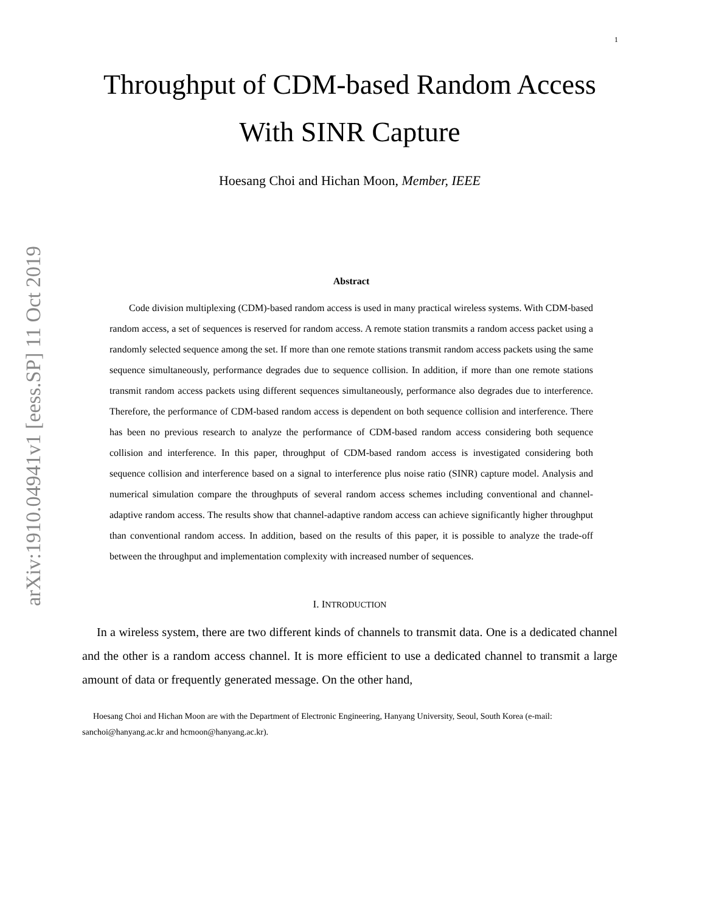1
arXiv:1910.04941v1 [eess.SP] 11 Oct 2019
Throughput of CDM-based Random Access
With SINR Capture
Hoesang Choi and Hichan Moon, Member, IEEE
Abstract
Code division multiplexing (CDM)-based random access is used in many practical wireless systems. With CDM-based random access, a set of sequences is reserved for random access. A remote station transmits a random access packet using a randomly selected sequence among the set. If more than one remote stations transmit random access packets using the same sequence simultaneously, performance degrades due to sequence collision. In addition, if more than one remote stations transmit random access packets using different sequences simultaneously, performance also degrades due to interference. Therefore, the performance of CDM-based random access is dependent on both sequence collision and interference. There has been no previous research to analyze the performance of CDM-based random access considering both sequence collision and interference. In this paper, throughput of CDM-based random access is investigated considering both sequence collision and interference based on a signal to interference plus noise ratio (SINR) capture model. Analysis and numerical simulation compare the throughputs of several random access schemes including conventional and channel-adaptive random access. The results show that channel-adaptive random access can achieve significantly higher throughput than conventional random access. In addition, based on the results of this paper, it is possible to analyze the trade-off between the throughput and implementation complexity with increased number of sequences.
I. INTRODUCTION
In a wireless system, there are two different kinds of channels to transmit data. One is a dedicated channel and the other is a random access channel. It is more efficient to use a dedicated channel to transmit a large amount of data or frequently generated message. On the other hand,
Hoesang Choi and Hichan Moon are with the Department of Electronic Engineering, Hanyang University, Seoul, South Korea (e-mail: sanchoi@hanyang.ac.kr and hcmoon@hanyang.ac.kr).